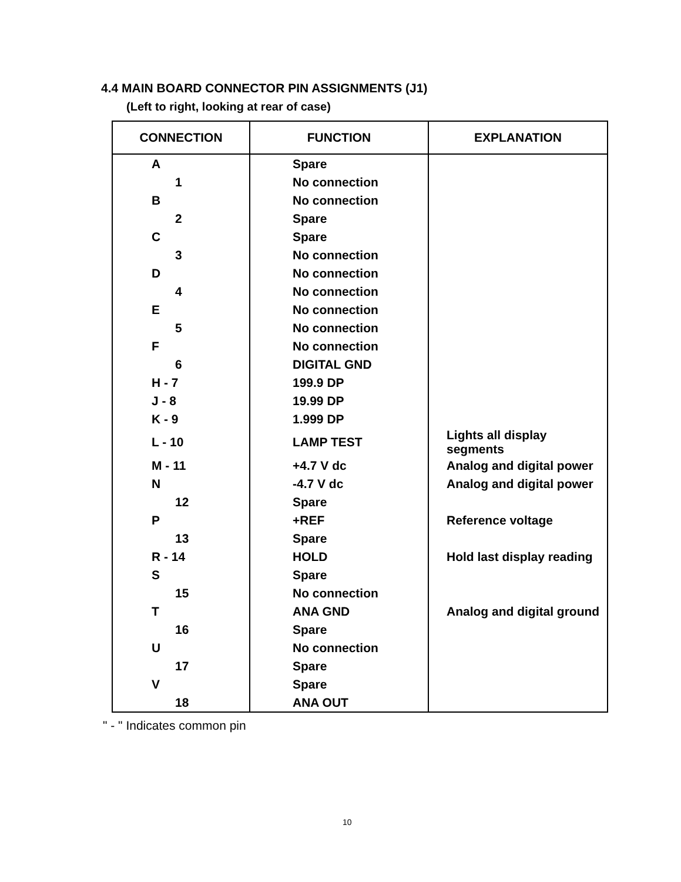4.4 MAIN BOARD CONNECTOR PIN ASSIGNMENTS (J1)
(Left to right, looking at rear of case)
| CONNECTION | FUNCTION | EXPLANATION |
| --- | --- | --- |
| A | Spare | |
| 1 | No connection | |
| B | No connection | |
| 2 | Spare | |
| C | Spare | |
| 3 | No connection | |
| D | No connection | |
| 4 | No connection | |
| E | No connection | |
| 5 | No connection | |
| F | No connection | |
| 6 | DIGITAL GND | |
| H - 7 | 199.9 DP | |
| J - 8 | 19.99 DP | |
| K - 9 | 1.999 DP | |
| L - 10 | LAMP TEST | Lights all display segments |
| M - 11 | +4.7 V dc | Analog and digital power |
| N | -4.7 V dc | Analog and digital power |
| 12 | Spare | |
| P | +REF | Reference voltage |
| 13 | Spare | |
| R - 14 | HOLD | Hold last display reading |
| S | Spare | |
| 15 | No connection | |
| T | ANA GND | Analog and digital ground |
| 16 | Spare | |
| U | No connection | |
| 17 | Spare | |
| V | Spare | |
| 18 | ANA OUT | |
" - " Indicates common pin
10